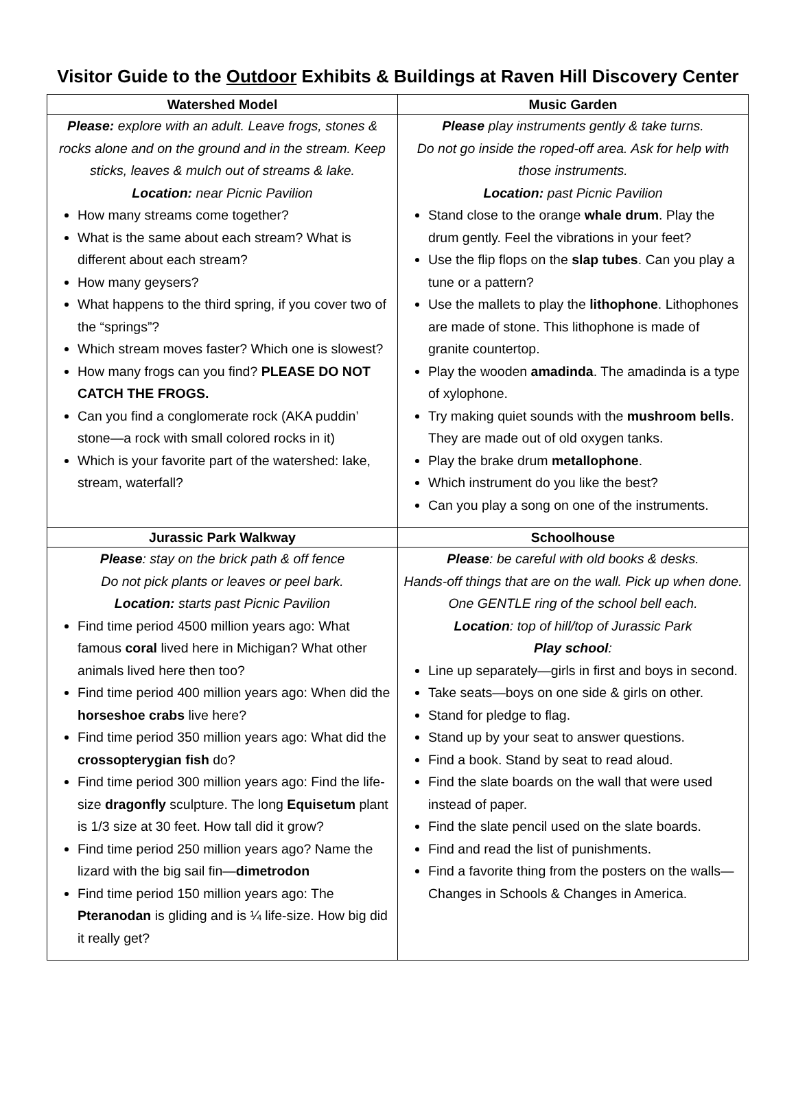Visitor Guide to the Outdoor Exhibits & Buildings at Raven Hill Discovery Center
| Watershed Model | Music Garden |
| --- | --- |
| Please: explore with an adult. Leave frogs, stones & rocks alone and on the ground and in the stream. Keep sticks, leaves & mulch out of streams & lake. Location: near Picnic Pavilion How many streams come together? What is the same about each stream? What is different about each stream? How many geysers? What happens to the third spring, if you cover two of the “springs”? Which stream moves faster? Which one is slowest? How many frogs can you find? PLEASE DO NOT CATCH THE FROGS. Can you find a conglomerate rock (AKA puddin’ stone—a rock with small colored rocks in it) Which is your favorite part of the watershed: lake, stream, waterfall? | Please play instruments gently & take turns. Do not go inside the roped-off area. Ask for help with those instruments. Location: past Picnic Pavilion Stand close to the orange whale drum . Play the drum gently. Feel the vibrations in your feet? Use the flip flops on the slap tubes . Can you play a tune or a pattern? Use the mallets to play the lithophone . Lithophones are made of stone. This lithophone is made of granite countertop. Play the wooden amadinda . The amadinda is a type of xylophone. Try making quiet sounds with the mushroom bells . They are made out of old oxygen tanks. Play the brake drum metallophone . Which instrument do you like the best? Can you play a song on one of the instruments. |
| Jurassic Park Walkway | Schoolhouse |
| Please : stay on the brick path & off fence Do not pick plants or leaves or peel bark. Location: starts past Picnic Pavilion Find time period 4500 million years ago: What famous coral lived here in Michigan? What other animals lived here then too? Find time period 400 million years ago: When did the horseshoe crabs live here? Find time period 350 million years ago: What did the crossopterygian fish do? Find time period 300 million years ago: Find the life-size dragonfly sculpture. The long Equisetum plant is 1/3 size at 30 feet. How tall did it grow? Find time period 250 million years ago? Name the lizard with the big sail fin— dimetrodon Find time period 150 million years ago: The Pteranodan is gliding and is ¼ life-size. How big did it really get? | Please : be careful with old books & desks. Hands-off things that are on the wall. Pick up when done. One GENTLE ring of the school bell each. Location : top of hill/top of Jurassic Park Play school : Line up separately—girls in first and boys in second. Take seats—boys on one side & girls on other. Stand for pledge to flag. Stand up by your seat to answer questions. Find a book. Stand by seat to read aloud. Find the slate boards on the wall that were used instead of paper. Find the slate pencil used on the slate boards. Find and read the list of punishments. Find a favorite thing from the posters on the walls—Changes in Schools & Changes in America. |